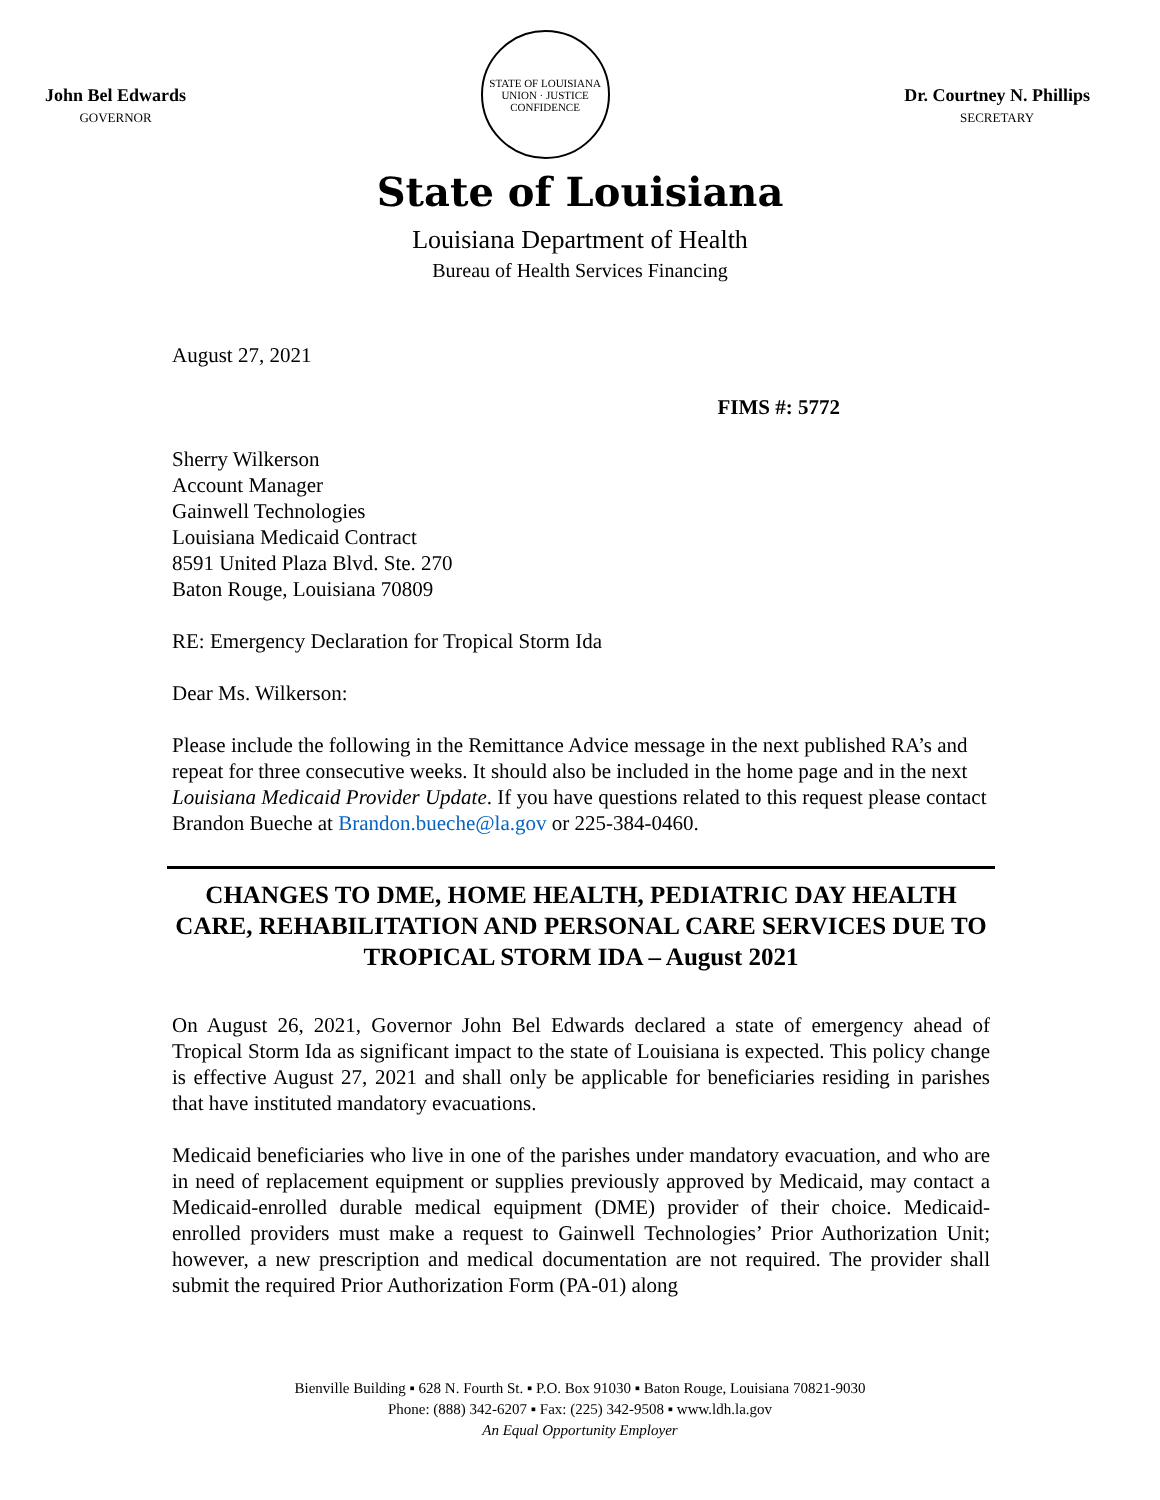John Bel Edwards
GOVERNOR
STATE OF LOUISIANA
UNION · JUSTICE
CONFIDENCE
Dr. Courtney N. Phillips
SECRETARY
State of Louisiana
Louisiana Department of Health
Bureau of Health Services Financing
August 27, 2021
FIMS #: 5772
Sherry Wilkerson
Account Manager
Gainwell Technologies
Louisiana Medicaid Contract
8591 United Plaza Blvd. Ste. 270
Baton Rouge, Louisiana 70809
RE: Emergency Declaration for Tropical Storm Ida
Dear Ms. Wilkerson:
Please include the following in the Remittance Advice message in the next published RA’s and repeat for three consecutive weeks. It should also be included in the home page and in the next Louisiana Medicaid Provider Update. If you have questions related to this request please contact Brandon Bueche at Brandon.bueche@la.gov or 225-384-0460.
CHANGES TO DME, HOME HEALTH, PEDIATRIC DAY HEALTH CARE, REHABILITATION AND PERSONAL CARE SERVICES DUE TO TROPICAL STORM IDA – August 2021
On August 26, 2021, Governor John Bel Edwards declared a state of emergency ahead of Tropical Storm Ida as significant impact to the state of Louisiana is expected. This policy change is effective August 27, 2021 and shall only be applicable for beneficiaries residing in parishes that have instituted mandatory evacuations.
Medicaid beneficiaries who live in one of the parishes under mandatory evacuation, and who are in need of replacement equipment or supplies previously approved by Medicaid, may contact a Medicaid-enrolled durable medical equipment (DME) provider of their choice. Medicaid-enrolled providers must make a request to Gainwell Technologies’ Prior Authorization Unit; however, a new prescription and medical documentation are not required. The provider shall submit the required Prior Authorization Form (PA-01) along
Bienville Building ▪ 628 N. Fourth St. ▪ P.O. Box 91030 ▪ Baton Rouge, Louisiana 70821-9030
Phone: (888) 342-6207 ▪ Fax: (225) 342-9508 ▪ www.ldh.la.gov
An Equal Opportunity Employer